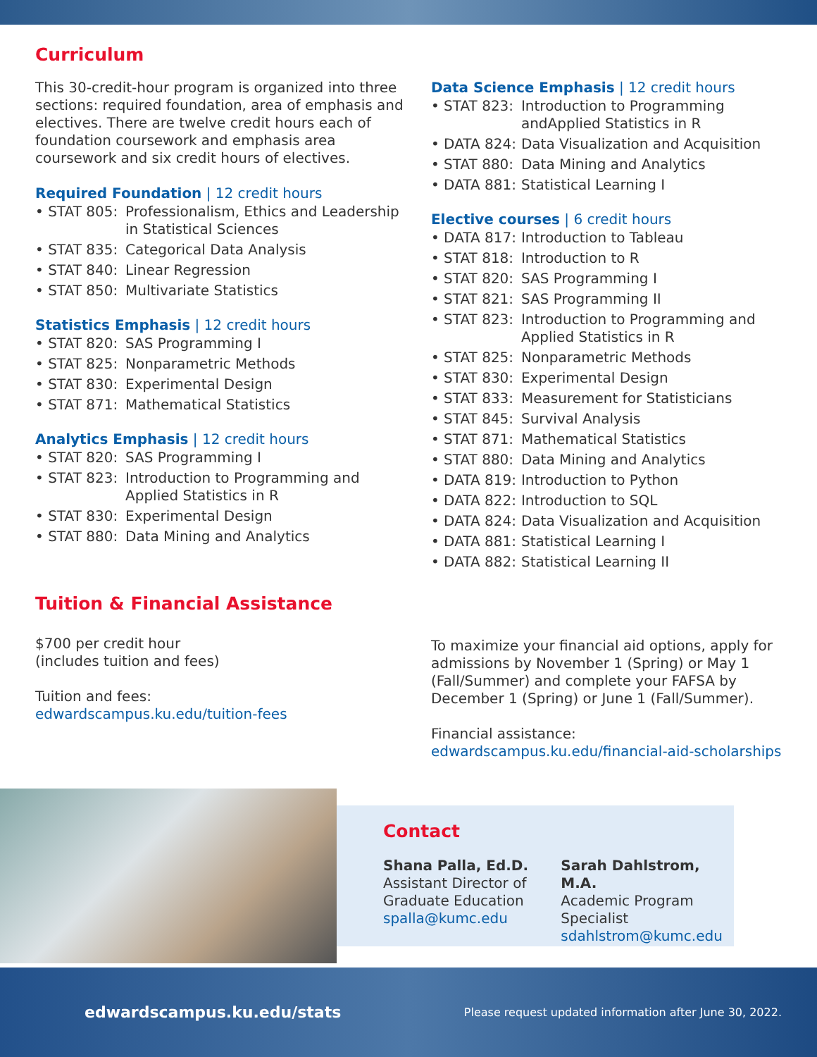Curriculum
This 30-credit-hour program is organized into three sections: required foundation, area of emphasis and electives. There are twelve credit hours each of foundation coursework and emphasis area coursework and six credit hours of electives.
Required Foundation | 12 credit hours
| • STAT 805: | Professionalism, Ethics and Leadership in Statistical Sciences |
| • STAT 835: | Categorical Data Analysis |
| • STAT 840: | Linear Regression |
| • STAT 850: | Multivariate Statistics |
Statistics Emphasis | 12 credit hours
| • STAT 820: | SAS Programming I |
| • STAT 825: | Nonparametric Methods |
| • STAT 830: | Experimental Design |
| • STAT 871: | Mathematical Statistics |
Analytics Emphasis | 12 credit hours
| • STAT 820: | SAS Programming I |
| • STAT 823: | Introduction to Programming and Applied Statistics in R |
| • STAT 830: | Experimental Design |
| • STAT 880: | Data Mining and Analytics |
Data Science Emphasis | 12 credit hours
| • STAT 823: | Introduction to Programming andApplied Statistics in R |
| • DATA 824: | Data Visualization and Acquisition |
| • STAT 880: | Data Mining and Analytics |
| • DATA 881: | Statistical Learning I |
Elective courses | 6 credit hours
| • DATA 817: | Introduction to Tableau |
| • STAT 818: | Introduction to R |
| • STAT 820: | SAS Programming I |
| • STAT 821: | SAS Programming II |
| • STAT 823: | Introduction to Programming and Applied Statistics in R |
| • STAT 825: | Nonparametric Methods |
| • STAT 830: | Experimental Design |
| • STAT 833: | Measurement for Statisticians |
| • STAT 845: | Survival Analysis |
| • STAT 871: | Mathematical Statistics |
| • STAT 880: | Data Mining and Analytics |
| • DATA 819: | Introduction to Python |
| • DATA 822: | Introduction to SQL |
| • DATA 824: | Data Visualization and Acquisition |
| • DATA 881: | Statistical Learning I |
| • DATA 882: | Statistical Learning II |
Tuition & Financial Assistance
$700 per credit hour
(includes tuition and fees)
Tuition and fees:
edwardscampus.ku.edu/tuition-fees
To maximize your financial aid options, apply for admissions by November 1 (Spring) or May 1 (Fall/Summer) and complete your FAFSA by December 1 (Spring) or June 1 (Fall/Summer).
Financial assistance:
edwardscampus.ku.edu/financial-aid-scholarships
Contact
Shana Palla, Ed.D.
Assistant Director of Graduate Education
spalla@kumc.edu
Sarah Dahlstrom, M.A.
Academic Program
Specialist
sdahlstrom@kumc.edu
edwardscampus.ku.edu/stats Please request updated information after June 30, 2022.